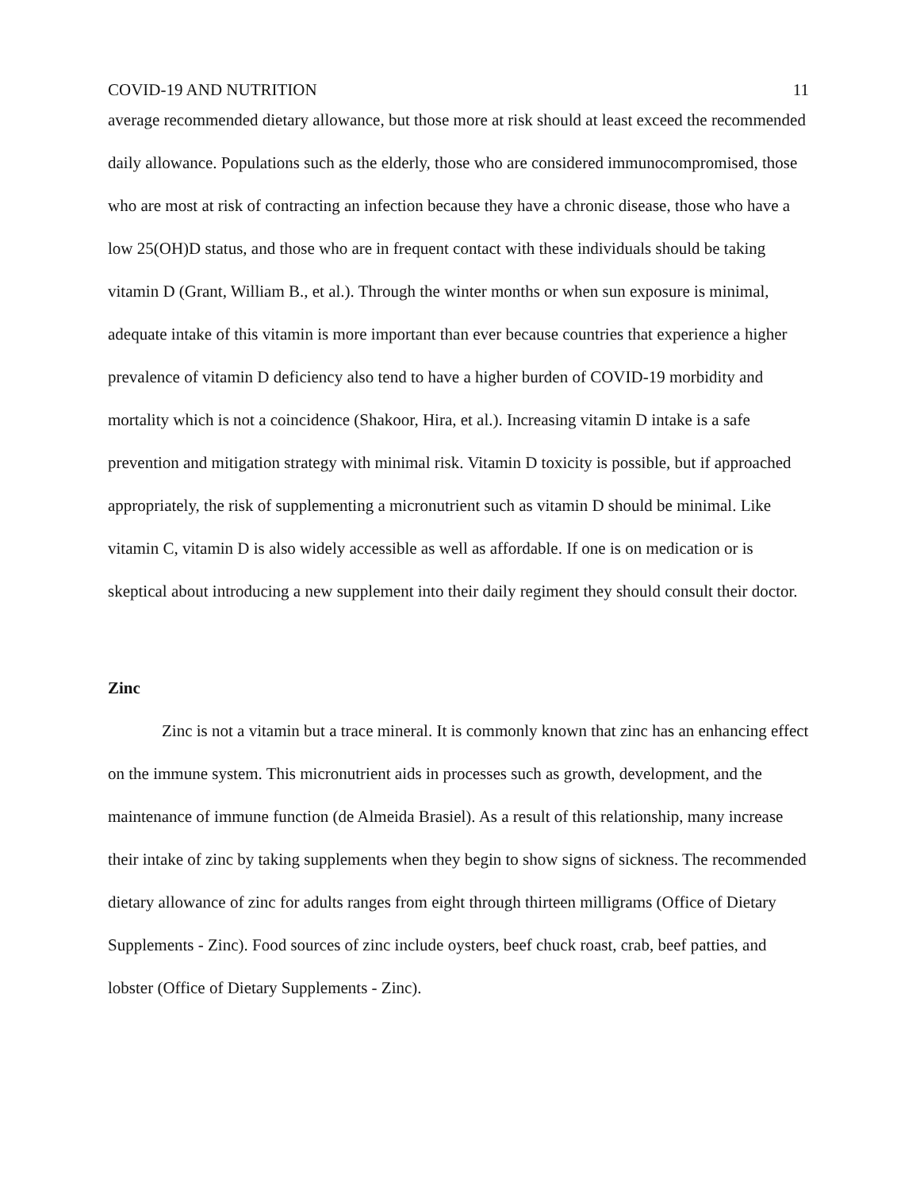COVID-19 AND NUTRITION 11
average recommended dietary allowance, but those more at risk should at least exceed the recommended daily allowance. Populations such as the elderly, those who are considered immunocompromised, those who are most at risk of contracting an infection because they have a chronic disease, those who have a low 25(OH)D status, and those who are in frequent contact with these individuals should be taking vitamin D (Grant, William B., et al.). Through the winter months or when sun exposure is minimal, adequate intake of this vitamin is more important than ever because countries that experience a higher prevalence of vitamin D deficiency also tend to have a higher burden of COVID-19 morbidity and mortality which is not a coincidence (Shakoor, Hira, et al.). Increasing vitamin D intake is a safe prevention and mitigation strategy with minimal risk. Vitamin D toxicity is possible, but if approached appropriately, the risk of supplementing a micronutrient such as vitamin D should be minimal. Like vitamin C, vitamin D is also widely accessible as well as affordable. If one is on medication or is skeptical about introducing a new supplement into their daily regiment they should consult their doctor.
Zinc
Zinc is not a vitamin but a trace mineral. It is commonly known that zinc has an enhancing effect on the immune system. This micronutrient aids in processes such as growth, development, and the maintenance of immune function (de Almeida Brasiel). As a result of this relationship, many increase their intake of zinc by taking supplements when they begin to show signs of sickness. The recommended dietary allowance of zinc for adults ranges from eight through thirteen milligrams (Office of Dietary Supplements - Zinc). Food sources of zinc include oysters, beef chuck roast, crab, beef patties, and lobster (Office of Dietary Supplements - Zinc).